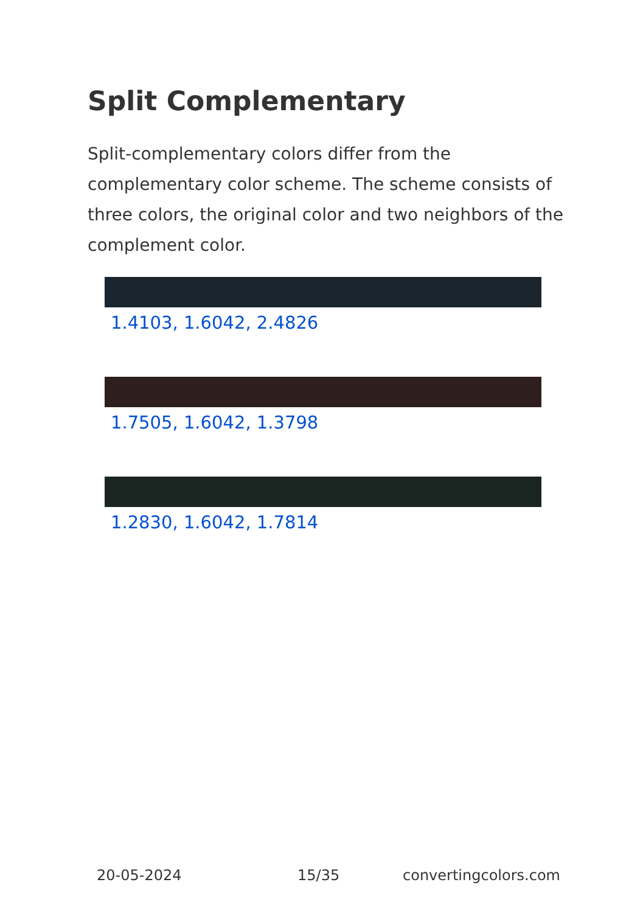Split Complementary
Split-complementary colors differ from the complementary color scheme. The scheme consists of three colors, the original color and two neighbors of the complement color.
1.4103, 1.6042, 2.4826
1.7505, 1.6042, 1.3798
1.2830, 1.6042, 1.7814
20-05-2024 15/35 convertingcolors.com